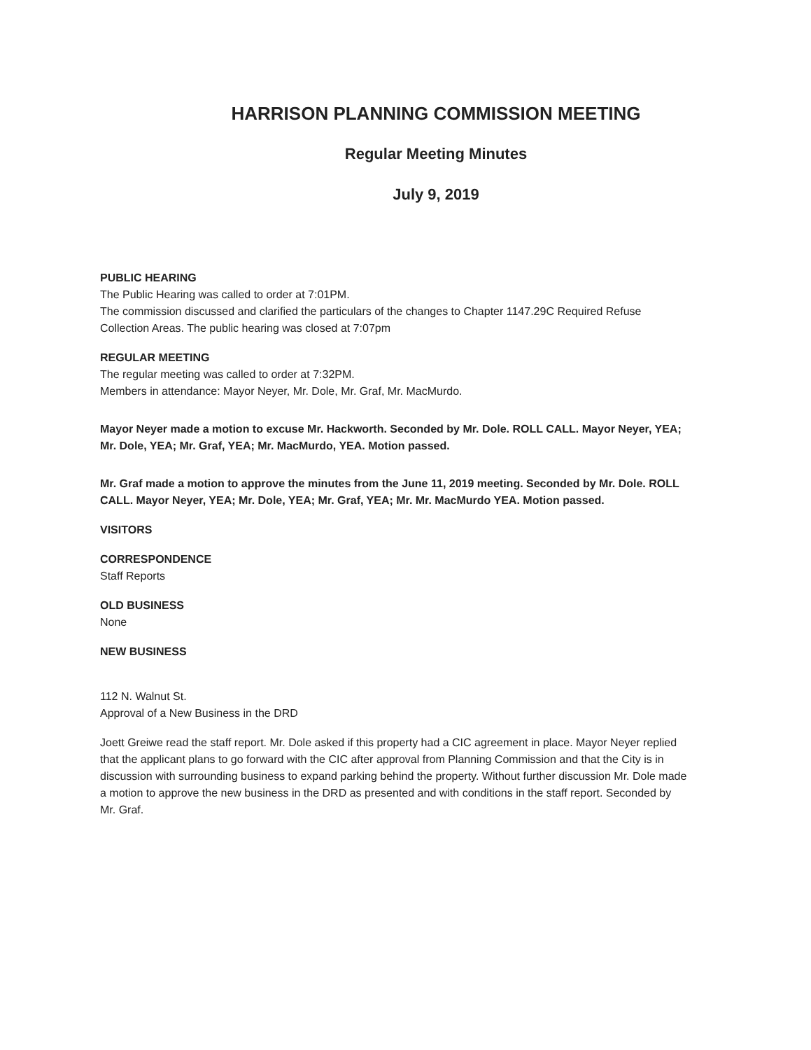HARRISON PLANNING COMMISSION MEETING
Regular Meeting Minutes
July 9, 2019
PUBLIC HEARING
The Public Hearing was called to order at 7:01PM.
The commission discussed and clarified the particulars of the changes to Chapter 1147.29C Required Refuse Collection Areas. The public hearing was closed at 7:07pm
REGULAR MEETING
The regular meeting was called to order at 7:32PM.
Members in attendance: Mayor Neyer, Mr. Dole, Mr. Graf, Mr. MacMurdo.
Mayor Neyer made a motion to excuse Mr. Hackworth. Seconded by Mr. Dole. ROLL CALL. Mayor Neyer, YEA; Mr. Dole, YEA; Mr. Graf, YEA; Mr. MacMurdo, YEA. Motion passed.
Mr. Graf made a motion to approve the minutes from the June 11, 2019 meeting. Seconded by Mr. Dole. ROLL CALL. Mayor Neyer, YEA; Mr. Dole, YEA; Mr. Graf, YEA; Mr. Mr. MacMurdo YEA. Motion passed.
VISITORS
CORRESPONDENCE
Staff Reports
OLD BUSINESS
None
NEW BUSINESS
112 N. Walnut St.
Approval of a New Business in the DRD
Joett Greiwe read the staff report. Mr. Dole asked if this property had a CIC agreement in place. Mayor Neyer replied that the applicant plans to go forward with the CIC after approval from Planning Commission and that the City is in discussion with surrounding business to expand parking behind the property. Without further discussion Mr. Dole made a motion to approve the new business in the DRD as presented and with conditions in the staff report. Seconded by Mr. Graf.